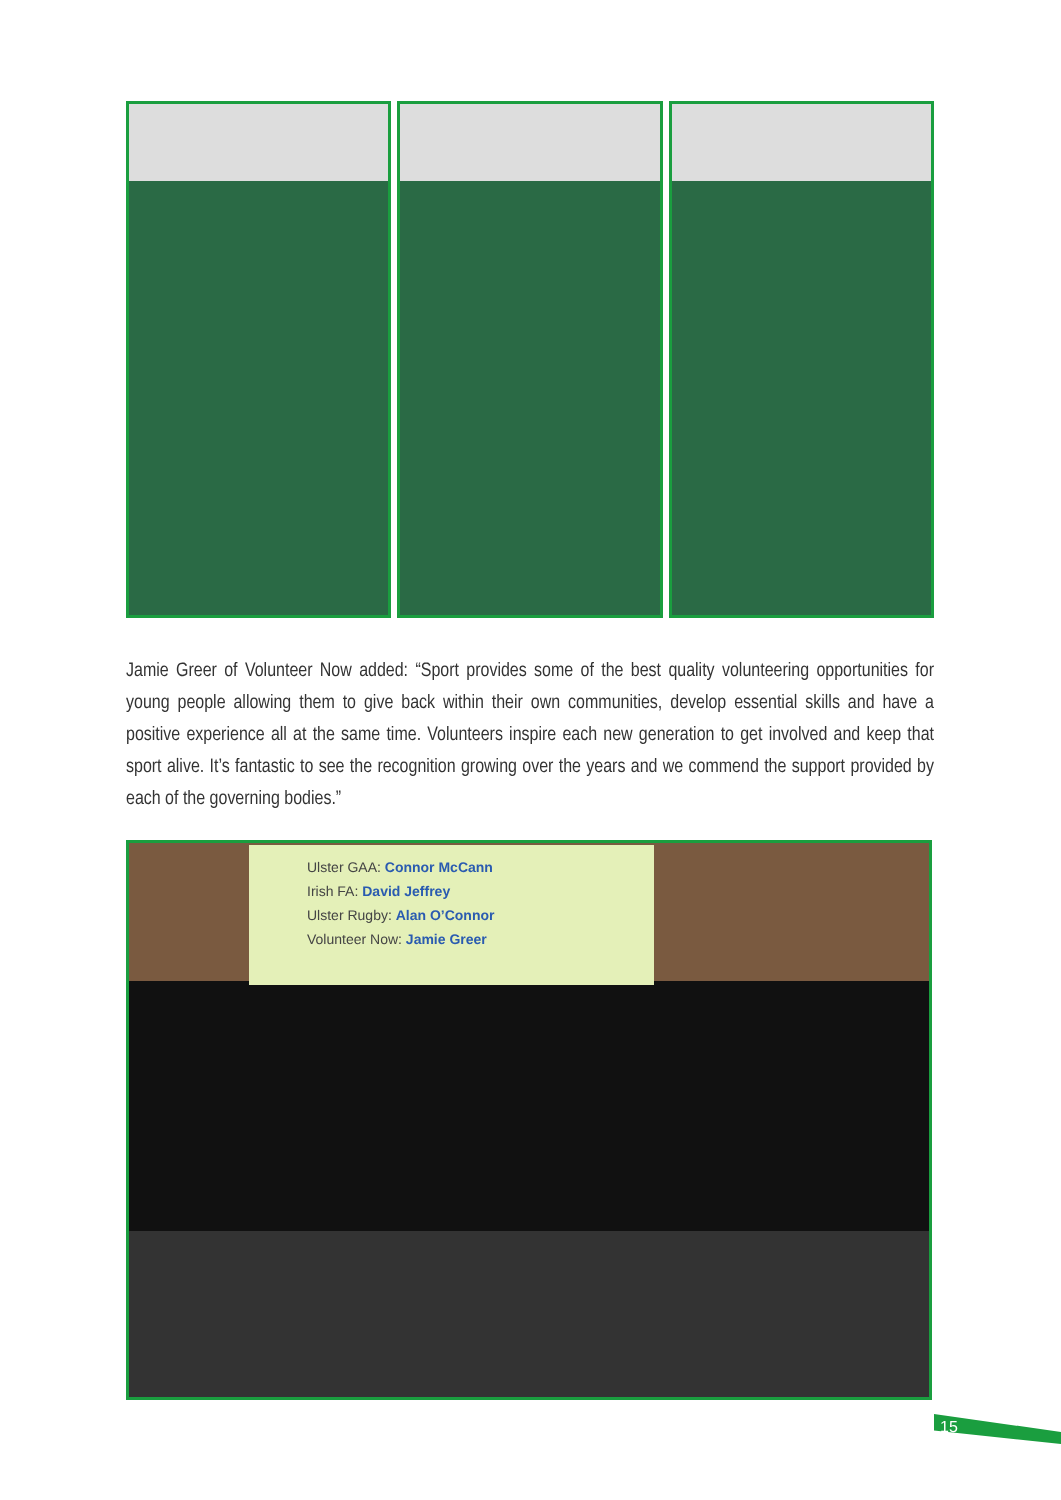Jamie Greer of Volunteer Now added: “Sport provides some of the best quality volunteering opportunities for young people allowing them to give back within their own communities, develop essential skills and have a positive experience all at the same time. Volunteers inspire each new generation to get involved and keep that sport alive. It’s fantastic to see the recognition growing over the years and we commend the support provided by each of the governing bodies.”
Ulster GAA: Connor McCann
Irish FA: David Jeffrey
Ulster Rugby: Alan O’Connor
Volunteer Now: Jamie Greer
15